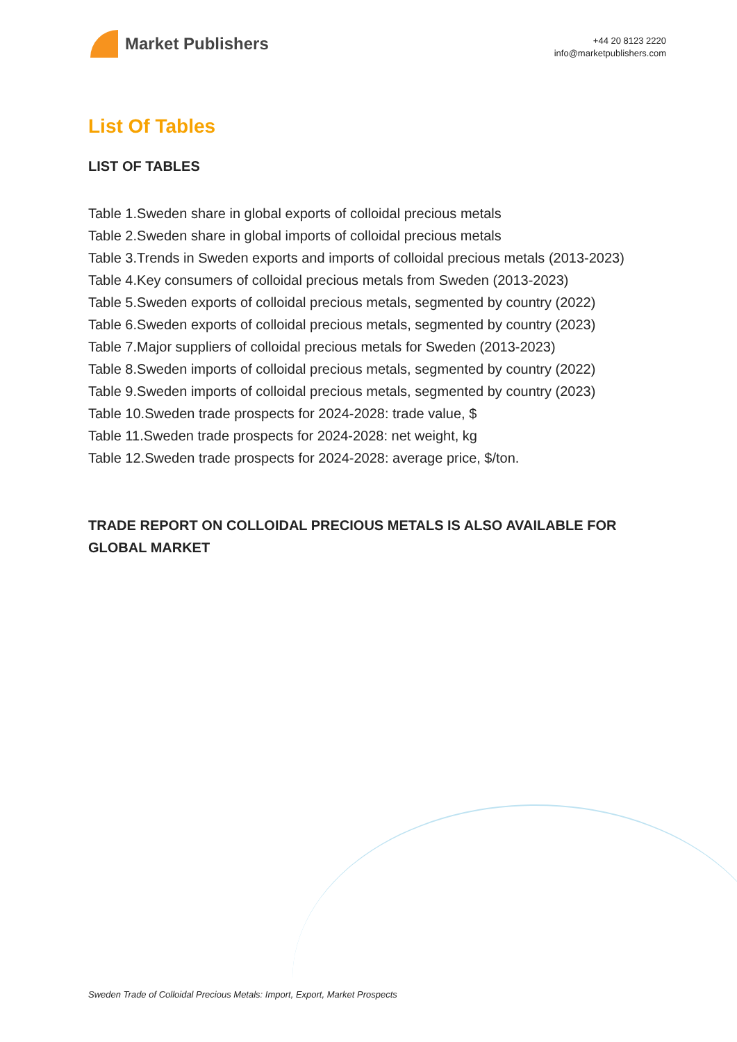Market Publishers
+44 20 8123 2220
info@marketpublishers.com
List Of Tables
LIST OF TABLES
Table 1.Sweden share in global exports of colloidal precious metals
Table 2.Sweden share in global imports of colloidal precious metals
Table 3.Trends in Sweden exports and imports of colloidal precious metals (2013-2023)
Table 4.Key consumers of colloidal precious metals from Sweden (2013-2023)
Table 5.Sweden exports of colloidal precious metals, segmented by country (2022)
Table 6.Sweden exports of colloidal precious metals, segmented by country (2023)
Table 7.Major suppliers of colloidal precious metals for Sweden (2013-2023)
Table 8.Sweden imports of colloidal precious metals, segmented by country (2022)
Table 9.Sweden imports of colloidal precious metals, segmented by country (2023)
Table 10.Sweden trade prospects for 2024-2028: trade value, $
Table 11.Sweden trade prospects for 2024-2028: net weight, kg
Table 12.Sweden trade prospects for 2024-2028: average price, $/ton.
TRADE REPORT ON COLLOIDAL PRECIOUS METALS IS ALSO AVAILABLE FOR GLOBAL MARKET
Sweden Trade of Colloidal Precious Metals: Import, Export, Market Prospects